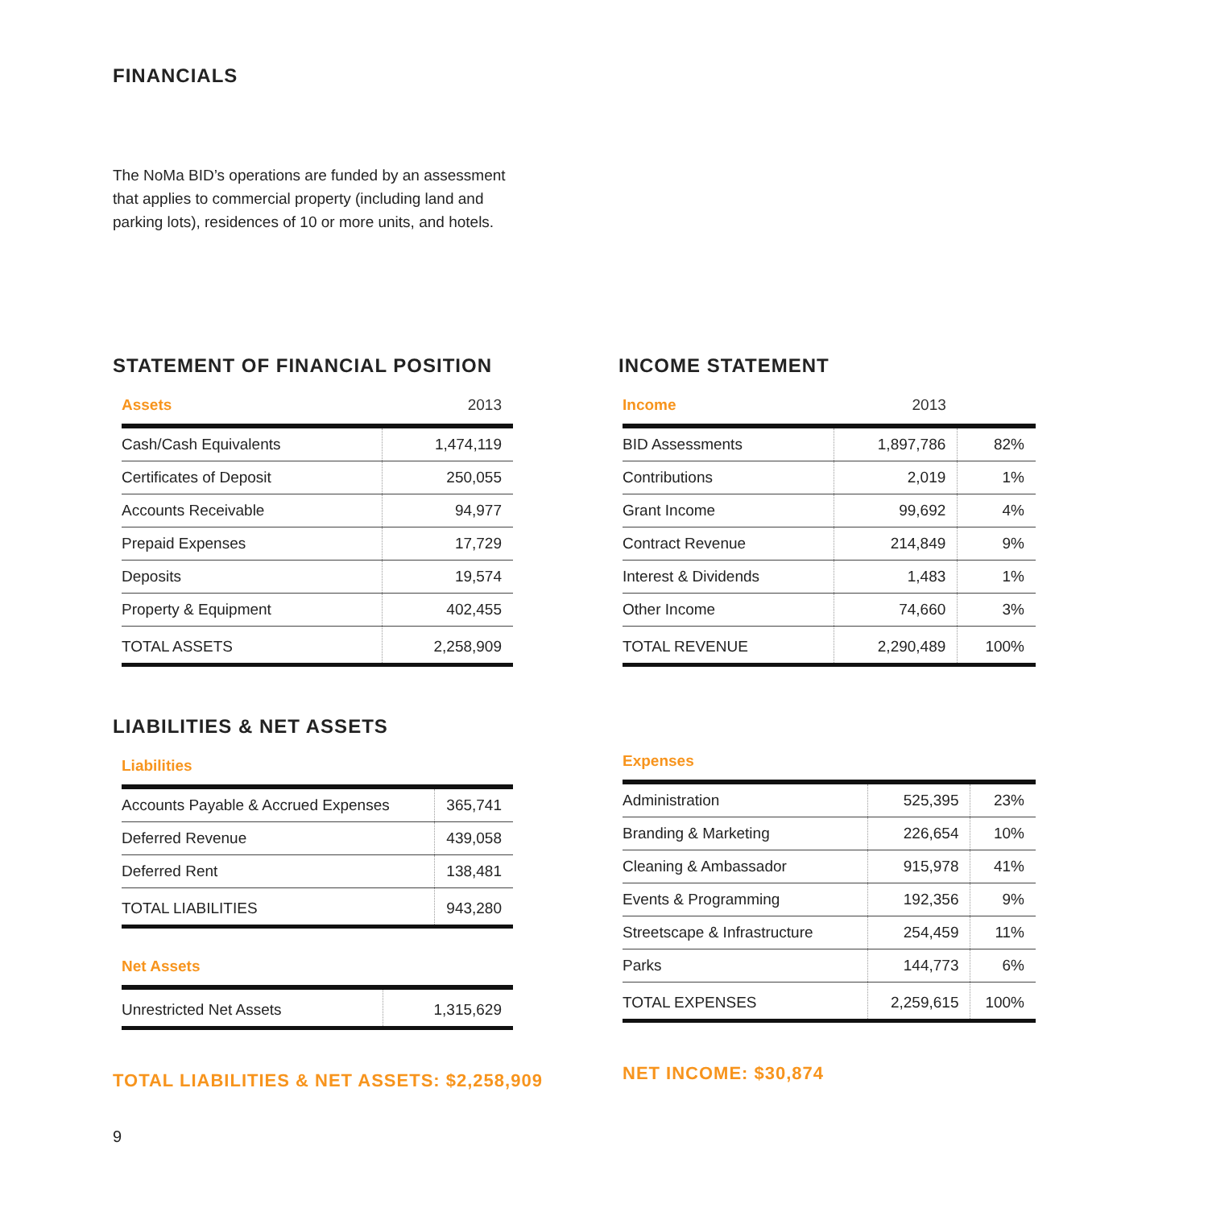FINANCIALS
The NoMa BID’s operations are funded by an assess­ment that applies to commercial property (including land and parking lots), residences of 10 or more units, and hotels.
STATEMENT OF FINANCIAL POSITION
| Assets | 2013 |
| --- | --- |
| Cash/Cash Equivalents | 1,474,119 |
| Certificates of Deposit | 250,055 |
| Accounts Receivable | 94,977 |
| Prepaid Expenses | 17,729 |
| Deposits | 19,574 |
| Property & Equipment | 402,455 |
| TOTAL ASSETS | 2,258,909 |
LIABILITIES & NET ASSETS
| Liabilities | |
| --- | --- |
| Accounts Payable & Accrued Expenses | 365,741 |
| Deferred Revenue | 439,058 |
| Deferred Rent | 138,481 |
| TOTAL LIABILITIES | 943,280 |
| Net Assets | |
| --- | --- |
| Unrestricted Net Assets | 1,315,629 |
TOTAL LIABILITIES & NET ASSETS: $2,258,909
INCOME STATEMENT
| Income | 2013 | |
| --- | --- | --- |
| BID Assessments | 1,897,786 | 82% |
| Contributions | 2,019 | 1% |
| Grant Income | 99,692 | 4% |
| Contract Revenue | 214,849 | 9% |
| Interest & Dividends | 1,483 | 1% |
| Other Income | 74,660 | 3% |
| TOTAL REVENUE | 2,290,489 | 100% |
| Expenses | | |
| --- | --- | --- |
| Administration | 525,395 | 23% |
| Branding & Marketing | 226,654 | 10% |
| Cleaning & Ambassador | 915,978 | 41% |
| Events & Programming | 192,356 | 9% |
| Streetscape & Infrastructure | 254,459 | 11% |
| Parks | 144,773 | 6% |
| TOTAL EXPENSES | 2,259,615 | 100% |
NET INCOME: $30,874
9